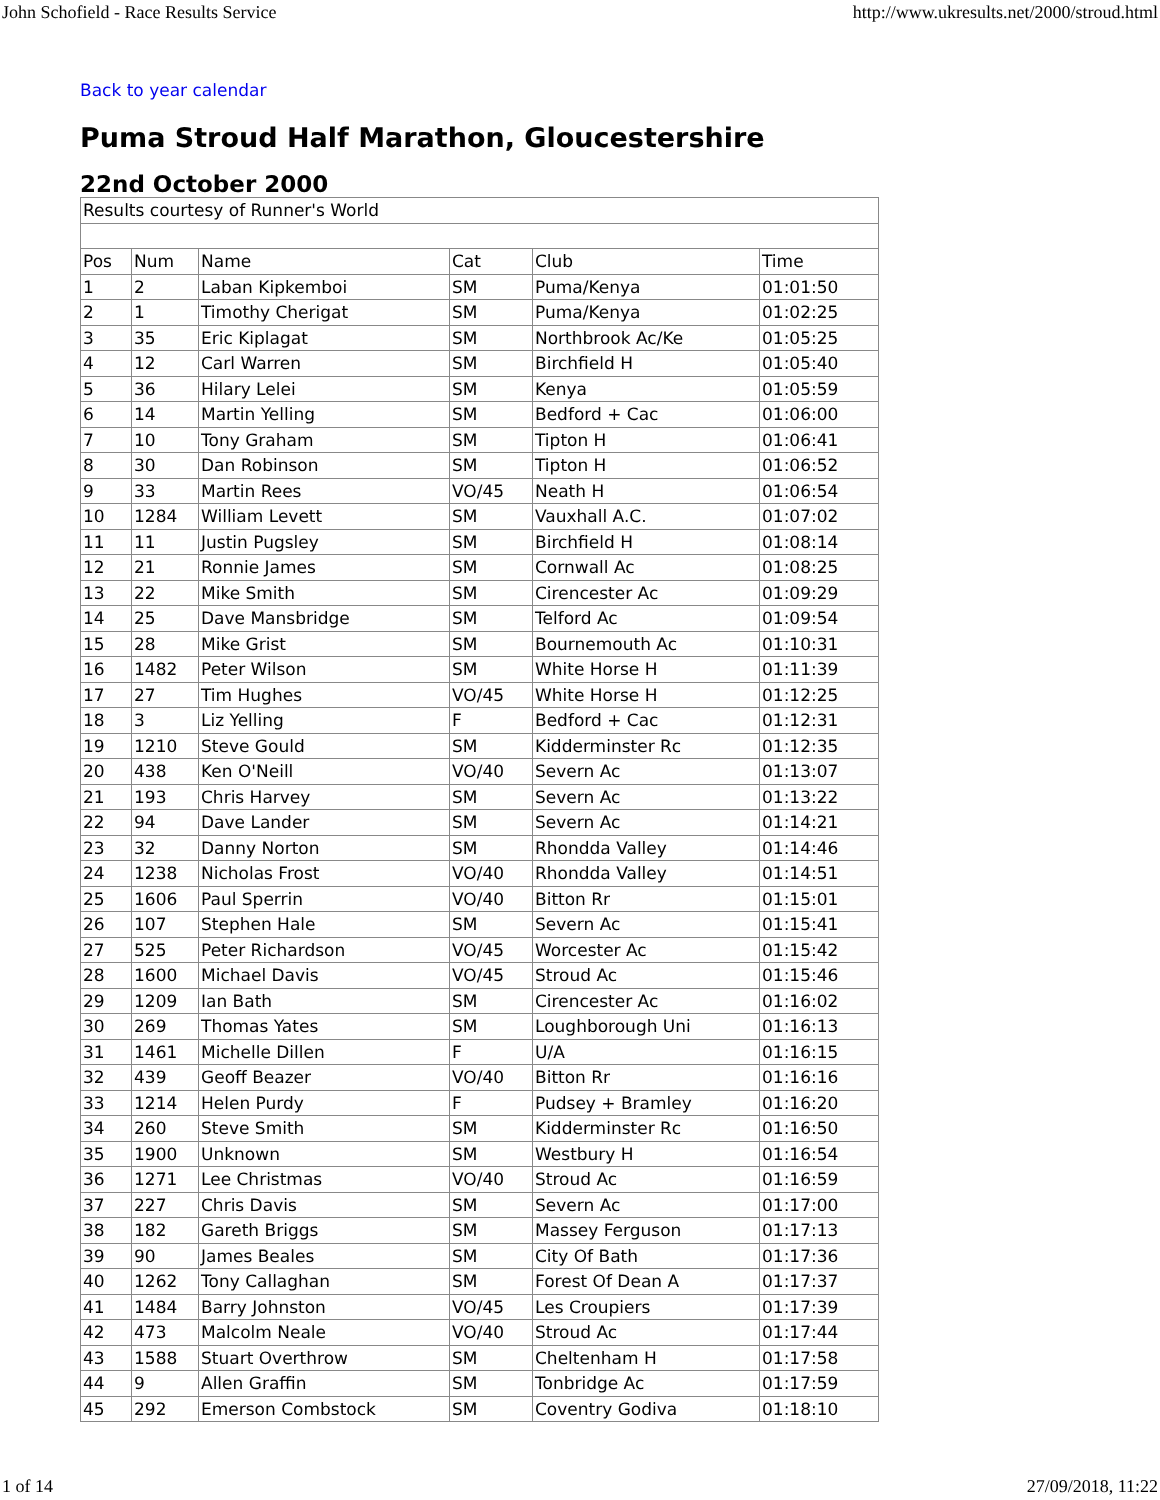John Schofield - Race Results Service http://www.ukresults.net/2000/stroud.html
Back to year calendar
Puma Stroud Half Marathon, Gloucestershire
22nd October 2000
| Results courtesy of Runner's World | | | | | |
| Pos | Num | Name | Cat | Club | Time |
| 1 | 2 | Laban Kipkemboi | SM | Puma/Kenya | 01:01:50 |
| 2 | 1 | Timothy Cherigat | SM | Puma/Kenya | 01:02:25 |
| 3 | 35 | Eric Kiplagat | SM | Northbrook Ac/Ke | 01:05:25 |
| 4 | 12 | Carl Warren | SM | Birchfield H | 01:05:40 |
| 5 | 36 | Hilary Lelei | SM | Kenya | 01:05:59 |
| 6 | 14 | Martin Yelling | SM | Bedford + Cac | 01:06:00 |
| 7 | 10 | Tony Graham | SM | Tipton H | 01:06:41 |
| 8 | 30 | Dan Robinson | SM | Tipton H | 01:06:52 |
| 9 | 33 | Martin Rees | VO/45 | Neath H | 01:06:54 |
| 10 | 1284 | William Levett | SM | Vauxhall A.C. | 01:07:02 |
| 11 | 11 | Justin Pugsley | SM | Birchfield H | 01:08:14 |
| 12 | 21 | Ronnie James | SM | Cornwall Ac | 01:08:25 |
| 13 | 22 | Mike Smith | SM | Cirencester Ac | 01:09:29 |
| 14 | 25 | Dave Mansbridge | SM | Telford Ac | 01:09:54 |
| 15 | 28 | Mike Grist | SM | Bournemouth Ac | 01:10:31 |
| 16 | 1482 | Peter Wilson | SM | White Horse H | 01:11:39 |
| 17 | 27 | Tim Hughes | VO/45 | White Horse H | 01:12:25 |
| 18 | 3 | Liz Yelling | F | Bedford + Cac | 01:12:31 |
| 19 | 1210 | Steve Gould | SM | Kidderminster Rc | 01:12:35 |
| 20 | 438 | Ken O'Neill | VO/40 | Severn Ac | 01:13:07 |
| 21 | 193 | Chris Harvey | SM | Severn Ac | 01:13:22 |
| 22 | 94 | Dave Lander | SM | Severn Ac | 01:14:21 |
| 23 | 32 | Danny Norton | SM | Rhondda Valley | 01:14:46 |
| 24 | 1238 | Nicholas Frost | VO/40 | Rhondda Valley | 01:14:51 |
| 25 | 1606 | Paul Sperrin | VO/40 | Bitton Rr | 01:15:01 |
| 26 | 107 | Stephen Hale | SM | Severn Ac | 01:15:41 |
| 27 | 525 | Peter Richardson | VO/45 | Worcester Ac | 01:15:42 |
| 28 | 1600 | Michael Davis | VO/45 | Stroud Ac | 01:15:46 |
| 29 | 1209 | Ian Bath | SM | Cirencester Ac | 01:16:02 |
| 30 | 269 | Thomas Yates | SM | Loughborough Uni | 01:16:13 |
| 31 | 1461 | Michelle Dillen | F | U/A | 01:16:15 |
| 32 | 439 | Geoff Beazer | VO/40 | Bitton Rr | 01:16:16 |
| 33 | 1214 | Helen Purdy | F | Pudsey + Bramley | 01:16:20 |
| 34 | 260 | Steve Smith | SM | Kidderminster Rc | 01:16:50 |
| 35 | 1900 | Unknown | SM | Westbury H | 01:16:54 |
| 36 | 1271 | Lee Christmas | VO/40 | Stroud Ac | 01:16:59 |
| 37 | 227 | Chris Davis | SM | Severn Ac | 01:17:00 |
| 38 | 182 | Gareth Briggs | SM | Massey Ferguson | 01:17:13 |
| 39 | 90 | James Beales | SM | City Of Bath | 01:17:36 |
| 40 | 1262 | Tony Callaghan | SM | Forest Of Dean A | 01:17:37 |
| 41 | 1484 | Barry Johnston | VO/45 | Les Croupiers | 01:17:39 |
| 42 | 473 | Malcolm Neale | VO/40 | Stroud Ac | 01:17:44 |
| 43 | 1588 | Stuart Overthrow | SM | Cheltenham H | 01:17:58 |
| 44 | 9 | Allen Graffin | SM | Tonbridge Ac | 01:17:59 |
| 45 | 292 | Emerson Combstock | SM | Coventry Godiva | 01:18:10 |
1 of 14 27/09/2018, 11:22